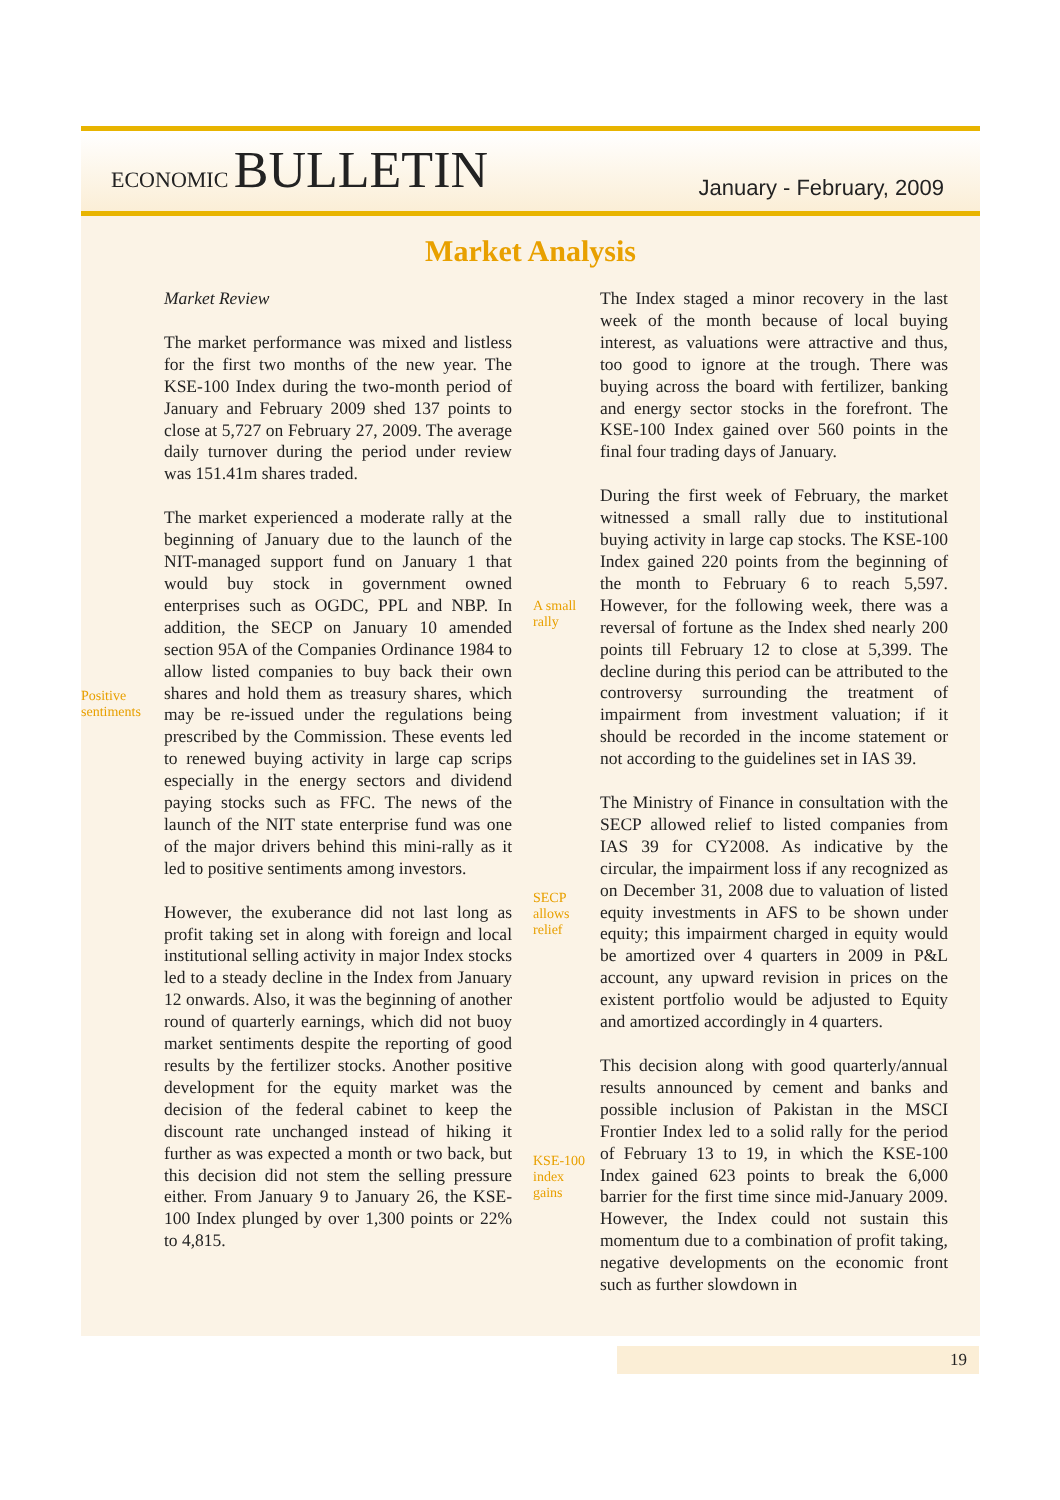ECONOMIC BULLETIN
January - February, 2009
Market Analysis
Positive
sentiments
Market Review
The market performance was mixed and listless for the first two months of the new year. The KSE-100 Index during the two-month period of January and February 2009 shed 137 points to close at 5,727 on February 27, 2009. The average daily turnover during the period under review was 151.41m shares traded.
The market experienced a moderate rally at the beginning of January due to the launch of the NIT-managed support fund on January 1 that would buy stock in government owned enterprises such as OGDC, PPL and NBP. In addition, the SECP on January 10 amended section 95A of the Companies Ordinance 1984 to allow listed companies to buy back their own shares and hold them as treasury shares, which may be re-issued under the regulations being prescribed by the Commission. These events led to renewed buying activity in large cap scrips especially in the energy sectors and dividend paying stocks such as FFC. The news of the launch of the NIT state enterprise fund was one of the major drivers behind this mini-rally as it led to positive sentiments among investors.
However, the exuberance did not last long as profit taking set in along with foreign and local institutional selling activity in major Index stocks led to a steady decline in the Index from January 12 onwards. Also, it was the beginning of another round of quarterly earnings, which did not buoy market sentiments despite the reporting of good results by the fertilizer stocks. Another positive development for the equity market was the decision of the federal cabinet to keep the discount rate unchanged instead of hiking it further as was expected a month or two back, but this decision did not stem the selling pressure either. From January 9 to January 26, the KSE-100 Index plunged by over 1,300 points or 22% to 4,815.
A small
rally
SECP
allows
relief
KSE-100
index
gains
The Index staged a minor recovery in the last week of the month because of local buying interest, as valuations were attractive and thus, too good to ignore at the trough. There was buying across the board with fertilizer, banking and energy sector stocks in the forefront. The KSE-100 Index gained over 560 points in the final four trading days of January.
During the first week of February, the market witnessed a small rally due to institutional buying activity in large cap stocks. The KSE-100 Index gained 220 points from the beginning of the month to February 6 to reach 5,597. However, for the following week, there was a reversal of fortune as the Index shed nearly 200 points till February 12 to close at 5,399. The decline during this period can be attributed to the controversy surrounding the treatment of impairment from investment valuation; if it should be recorded in the income statement or not according to the guidelines set in IAS 39.
The Ministry of Finance in consultation with the SECP allowed relief to listed companies from IAS 39 for CY2008. As indicative by the circular, the impairment loss if any recognized as on December 31, 2008 due to valuation of listed equity investments in AFS to be shown under equity; this impairment charged in equity would be amortized over 4 quarters in 2009 in P&L account, any upward revision in prices on the existent portfolio would be adjusted to Equity and amortized accordingly in 4 quarters.
This decision along with good quarterly/annual results announced by cement and banks and possible inclusion of Pakistan in the MSCI Frontier Index led to a solid rally for the period of February 13 to 19, in which the KSE-100 Index gained 623 points to break the 6,000 barrier for the first time since mid-January 2009. However, the Index could not sustain this momentum due to a combination of profit taking, negative developments on the economic front such as further slowdown in
19